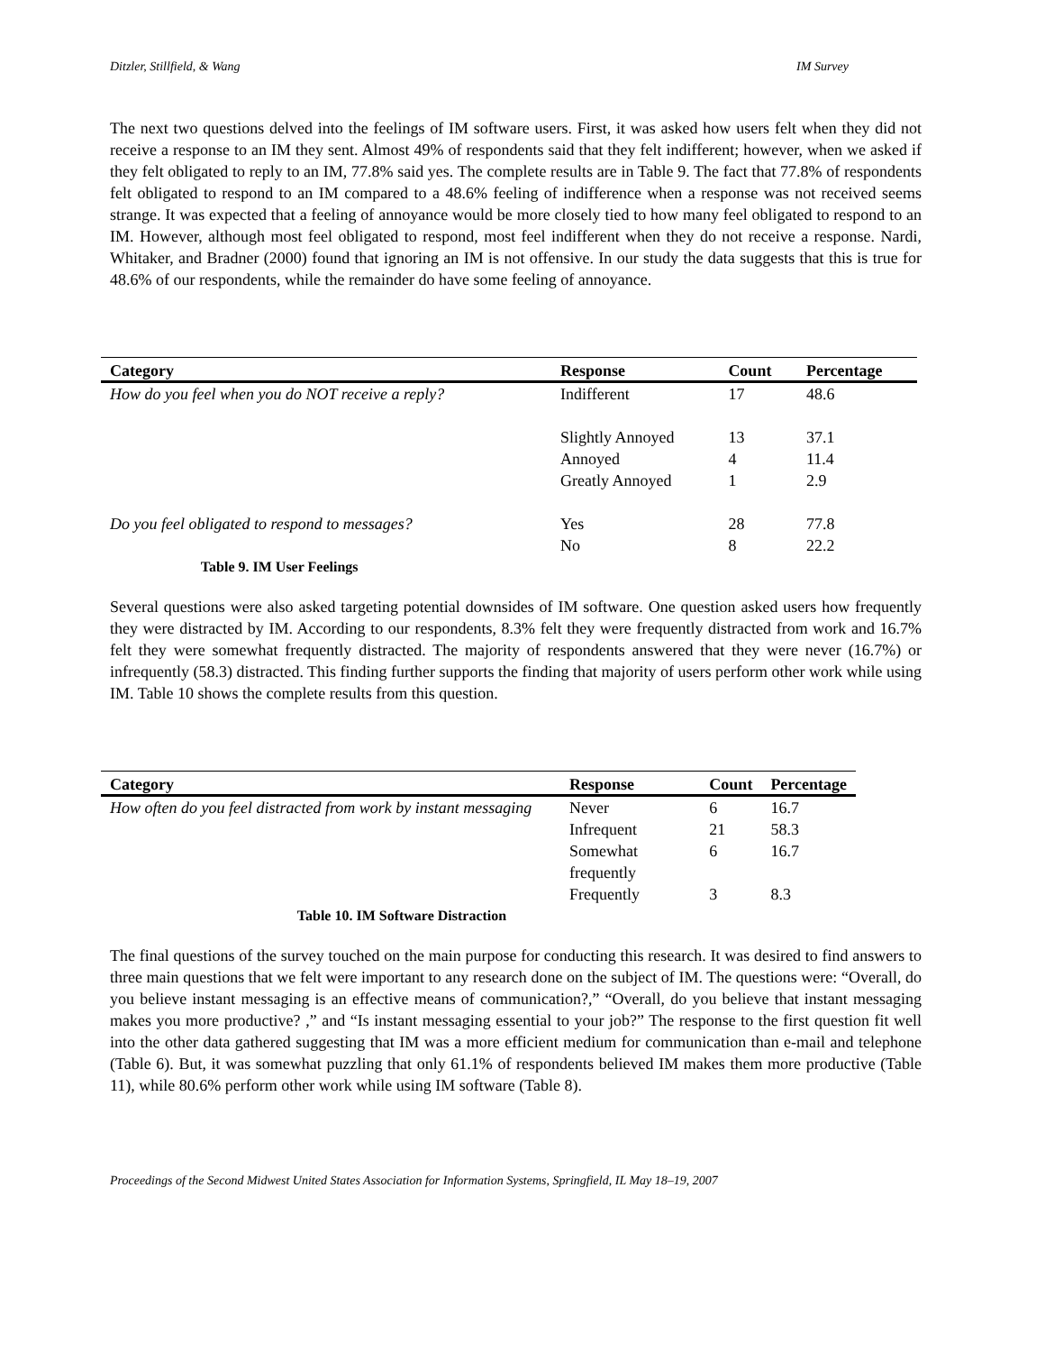Ditzler, Stillfield, & Wang IM Survey
The next two questions delved into the feelings of IM software users. First, it was asked how users felt when they did not receive a response to an IM they sent. Almost 49% of respondents said that they felt indifferent; however, when we asked if they felt obligated to reply to an IM, 77.8% said yes. The complete results are in Table 9. The fact that 77.8% of respondents felt obligated to respond to an IM compared to a 48.6% feeling of indifference when a response was not received seems strange. It was expected that a feeling of annoyance would be more closely tied to how many feel obligated to respond to an IM. However, although most feel obligated to respond, most feel indifferent when they do not receive a response. Nardi, Whitaker, and Bradner (2000) found that ignoring an IM is not offensive. In our study the data suggests that this is true for 48.6% of our respondents, while the remainder do have some feeling of annoyance.
| Category | Response | Count | Percentage |
| --- | --- | --- | --- |
| How do you feel when you do NOT receive a reply? | Indifferent | 17 | 48.6 |
| | Slightly Annoyed | 13 | 37.1 |
| | Annoyed | 4 | 11.4 |
| | Greatly Annoyed | 1 | 2.9 |
| Do you feel obligated to respond to messages? | Yes | 28 | 77.8 |
| | No | 8 | 22.2 |
| Table 9. IM User Feelings | | | |
Several questions were also asked targeting potential downsides of IM software. One question asked users how frequently they were distracted by IM. According to our respondents, 8.3% felt they were frequently distracted from work and 16.7% felt they were somewhat frequently distracted. The majority of respondents answered that they were never (16.7%) or infrequently (58.3) distracted. This finding further supports the finding that majority of users perform other work while using IM. Table 10 shows the complete results from this question.
| Category | Response | Count | Percentage |
| --- | --- | --- | --- |
| How often do you feel distracted from work by instant messaging | Never | 6 | 16.7 |
| | Infrequent | 21 | 58.3 |
| | Somewhat frequently | 6 | 16.7 |
| | Frequently | 3 | 8.3 |
| Table 10. IM Software Distraction | | | |
The final questions of the survey touched on the main purpose for conducting this research. It was desired to find answers to three main questions that we felt were important to any research done on the subject of IM. The questions were: “Overall, do you believe instant messaging is an effective means of communication?,” “Overall, do you believe that instant messaging makes you more productive? ,” and “Is instant messaging essential to your job?” The response to the first question fit well into the other data gathered suggesting that IM was a more efficient medium for communication than e-mail and telephone (Table 6). But, it was somewhat puzzling that only 61.1% of respondents believed IM makes them more productive (Table 11), while 80.6% perform other work while using IM software (Table 8).
Proceedings of the Second Midwest United States Association for Information Systems, Springfield, IL May 18–19, 2007